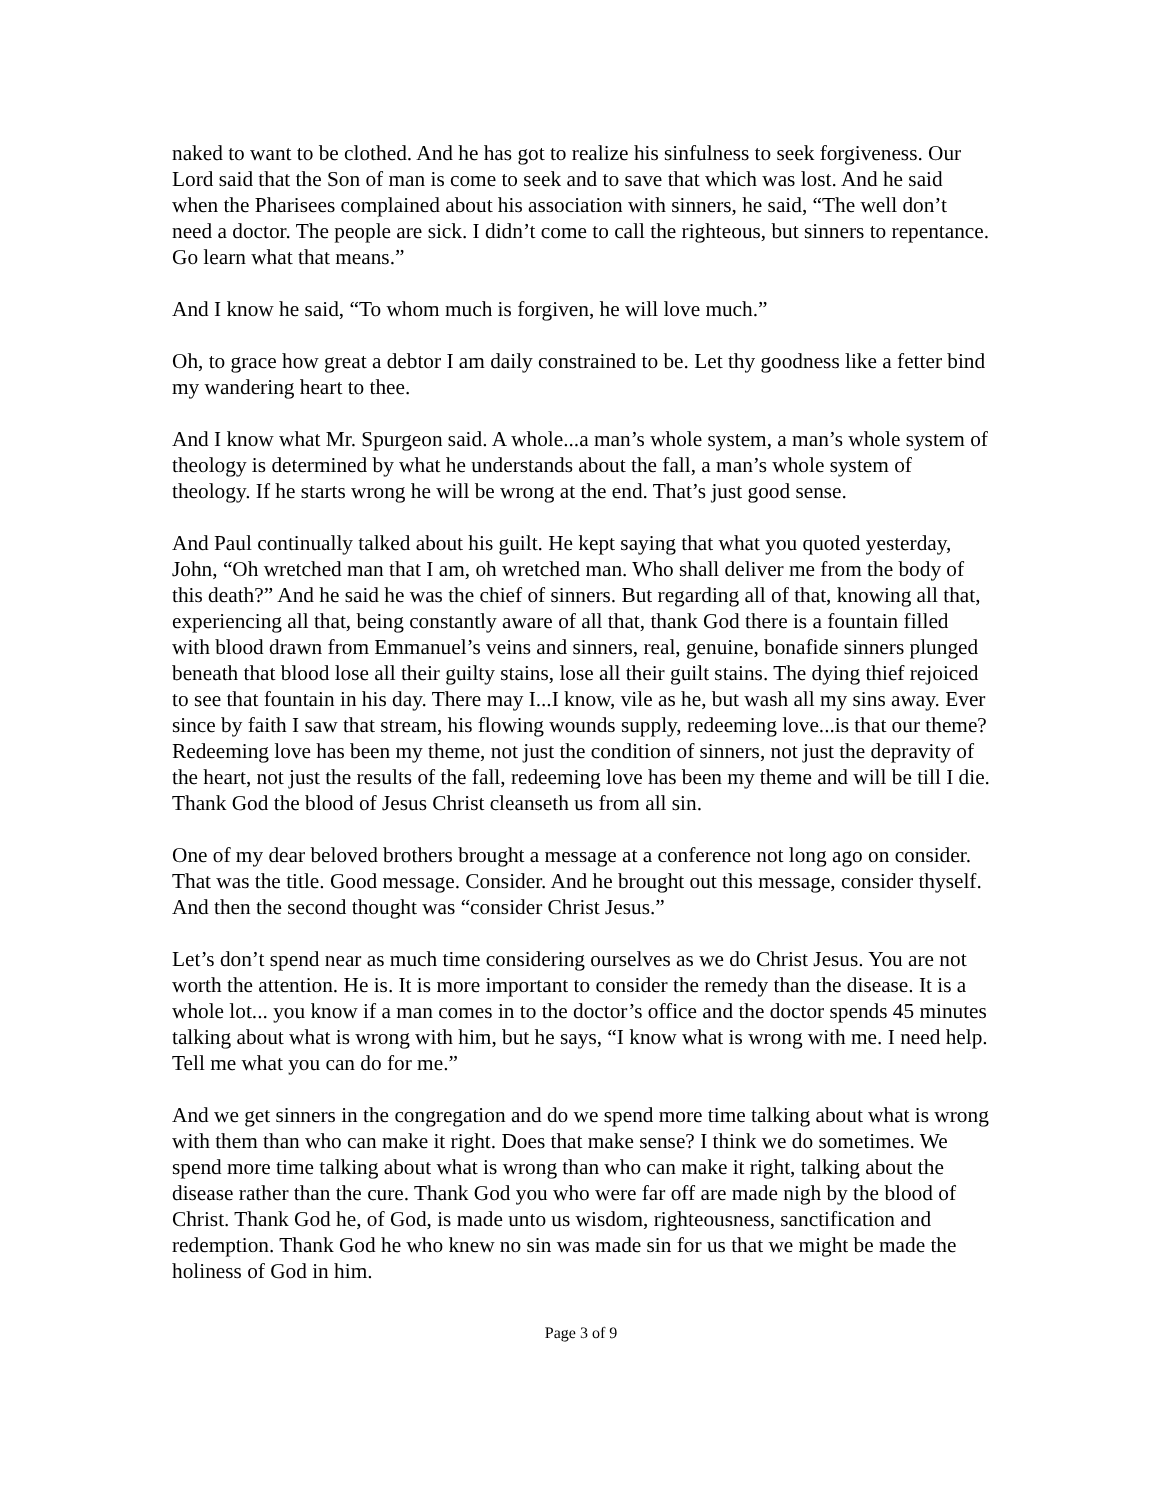naked to want to be clothed. And he has got to realize his sinfulness to seek forgiveness. Our Lord said that the Son of man is come to seek and to save that which was lost. And he said when the Pharisees complained about his association with sinners, he said, “The well don’t need a doctor. The people are sick. I didn’t come to call the righteous, but sinners to repentance. Go learn what that means.”
And I know he said, “To whom much is forgiven, he will love much.”
Oh, to grace how great a debtor I am daily constrained to be. Let thy goodness like a fetter bind my wandering heart to thee.
And I know what Mr. Spurgeon said. A whole...a man’s whole system, a man’s whole system of theology is determined by what he understands about the fall, a man’s whole system of theology. If he starts wrong he will be wrong at the end. That’s just good sense.
And Paul continually talked about his guilt. He kept saying that what you quoted yesterday, John, “Oh wretched man that I am, oh wretched man. Who shall deliver me from the body of this death?” And he said he was the chief of sinners. But regarding all of that, knowing all that, experiencing all that, being constantly aware of all that, thank God there is a fountain filled with blood drawn from Emmanuel’s veins and sinners, real, genuine, bonafide sinners plunged beneath that blood lose all their guilty stains, lose all their guilt stains. The dying thief rejoiced to see that fountain in his day. There may I...I know, vile as he, but wash all my sins away. Ever since by faith I saw that stream, his flowing wounds supply, redeeming love...is that our theme? Redeeming love has been my theme, not just the condition of sinners, not just the depravity of the heart, not just the results of the fall, redeeming love has been my theme and will be till I die. Thank God the blood of Jesus Christ cleanseth us from all sin.
One of my dear beloved brothers brought a message at a conference not long ago on consider. That was the title. Good message. Consider. And he brought out this message, consider thyself. And then the second thought was “consider Christ Jesus.”
Let’s don’t spend near as much time considering ourselves as we do Christ Jesus. You are not worth the attention. He is. It is more important to consider the remedy than the disease. It is a whole lot... you know if a man comes in to the doctor’s office and the doctor spends 45 minutes talking about what is wrong with him, but he says, “I know what is wrong with me. I need help. Tell me what you can do for me.”
And we get sinners in the congregation and do we spend more time talking about what is wrong with them than who can make it right. Does that make sense? I think we do sometimes. We spend more time talking about what is wrong than who can make it right, talking about the disease rather than the cure. Thank God you who were far off are made nigh by the blood of Christ. Thank God he, of God, is made unto us wisdom, righteousness, sanctification and redemption. Thank God he who knew no sin was made sin for us that we might be made the holiness of God in him.
Page 3 of 9